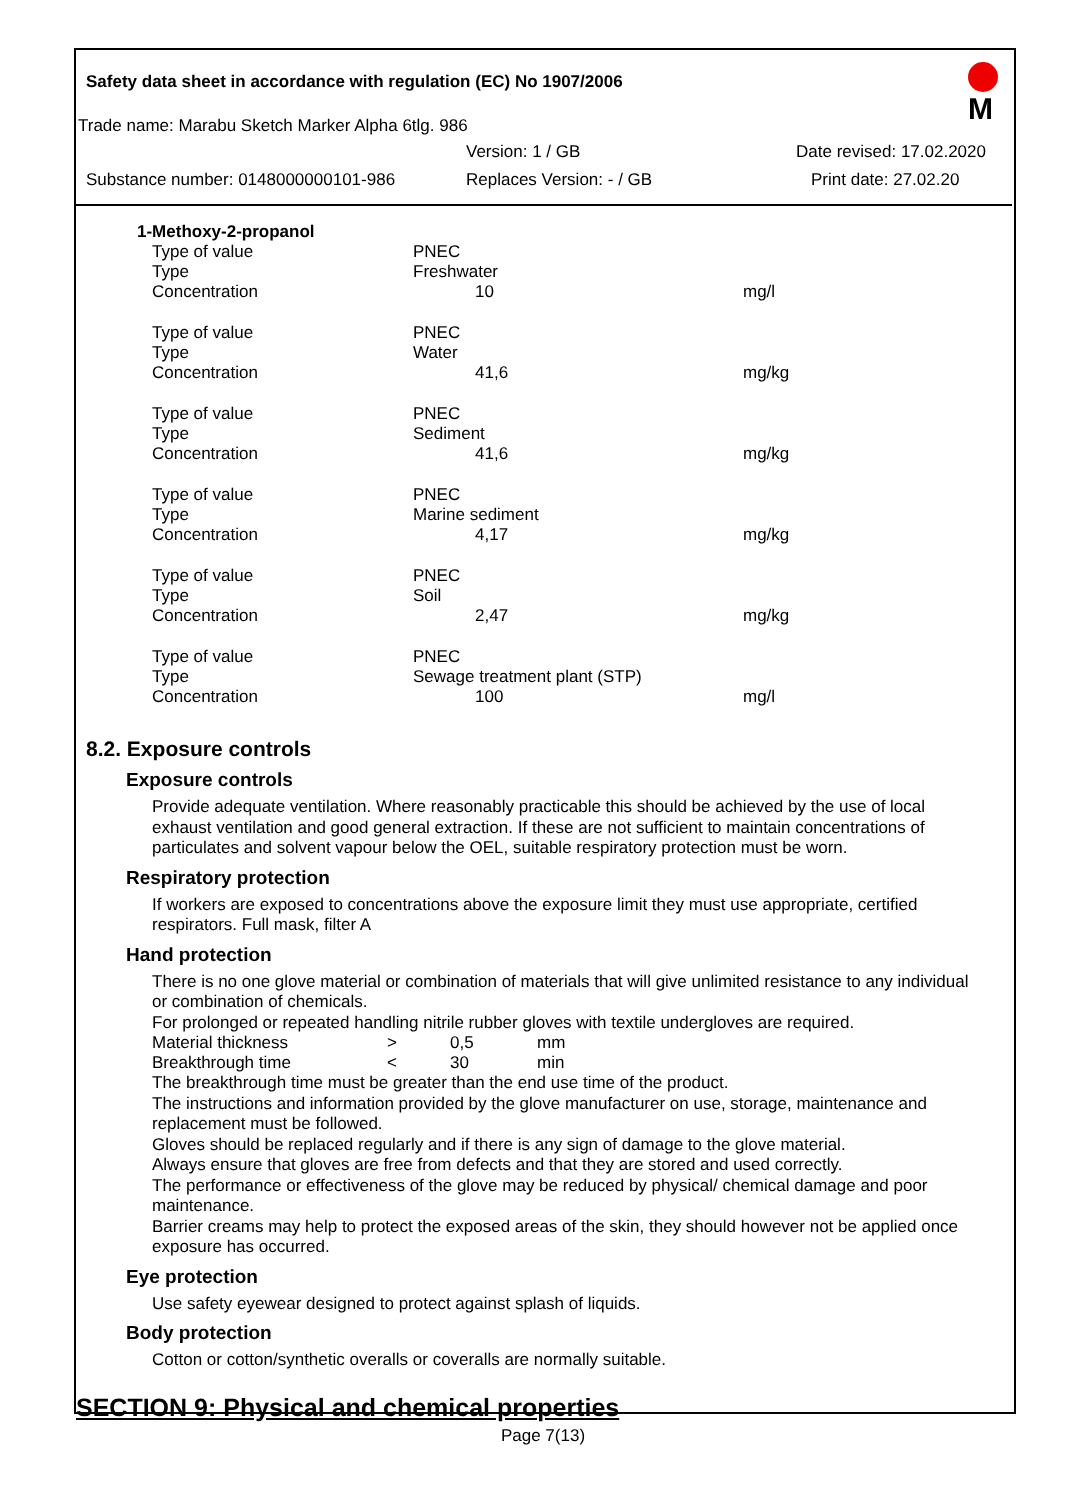Safety data sheet in accordance with regulation (EC) No 1907/2006
M
Trade name: Marabu Sketch Marker Alpha 6tlg. 986
Version: 1 / GB Date revised: 17.02.2020
Substance number: 0148000000101-986 Replaces Version: - / GB Print date: 27.02.20
1-Methoxy-2-propanol
| Type of value | PNEC | |
| Type | Freshwater | |
| Concentration | 10 | mg/l |
| Type of value | PNEC | |
| Type | Water | |
| Concentration | 41,6 | mg/kg |
| Type of value | PNEC | |
| Type | Sediment | |
| Concentration | 41,6 | mg/kg |
| Type of value | PNEC | |
| Type | Marine sediment | |
| Concentration | 4,17 | mg/kg |
| Type of value | PNEC | |
| Type | Soil | |
| Concentration | 2,47 | mg/kg |
| Type of value | PNEC | |
| Type | Sewage treatment plant (STP) | |
| Concentration | 100 | mg/l |
8.2. Exposure controls
Exposure controls
Provide adequate ventilation. Where reasonably practicable this should be achieved by the use of local exhaust ventilation and good general extraction. If these are not sufficient to maintain concentrations of particulates and solvent vapour below the OEL, suitable respiratory protection must be worn.
Respiratory protection
If workers are exposed to concentrations above the exposure limit they must use appropriate, certified respirators. Full mask, filter A
Hand protection
There is no one glove material or combination of materials that will give unlimited resistance to any individual or combination of chemicals.
For prolonged or repeated handling nitrile rubber gloves with textile undergloves are required.
| Material thickness | > | 0,5 | mm |
| Breakthrough time | < | 30 | min |
The breakthrough time must be greater than the end use time of the product.
The instructions and information provided by the glove manufacturer on use, storage, maintenance and replacement must be followed.
Gloves should be replaced regularly and if there is any sign of damage to the glove material.
Always ensure that gloves are free from defects and that they are stored and used correctly.
The performance or effectiveness of the glove may be reduced by physical/ chemical damage and poor maintenance.
Barrier creams may help to protect the exposed areas of the skin, they should however not be applied once exposure has occurred.
Eye protection
Use safety eyewear designed to protect against splash of liquids.
Body protection
Cotton or cotton/synthetic overalls or coveralls are normally suitable.
SECTION 9: Physical and chemical properties
Page 7(13)